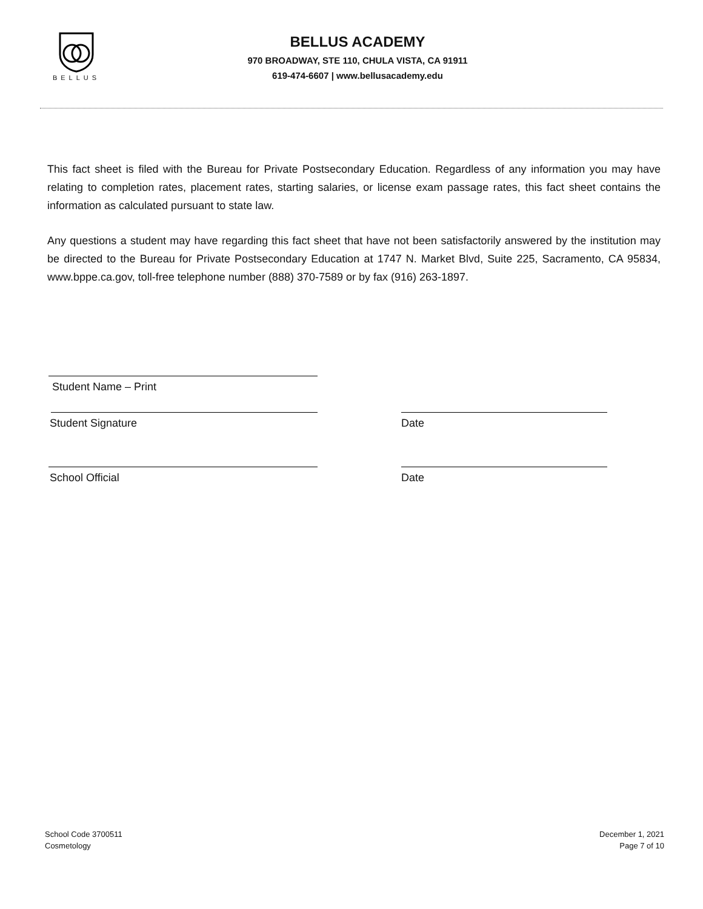BELLUS
BELLUS ACADEMY
970 BROADWAY, STE 110, CHULA VISTA, CA 91911
619-474-6607 | www.bellusacademy.edu
This fact sheet is filed with the Bureau for Private Postsecondary Education. Regardless of any information you may have relating to completion rates, placement rates, starting salaries, or license exam passage rates, this fact sheet contains the information as calculated pursuant to state law.
Any questions a student may have regarding this fact sheet that have not been satisfactorily answered by the institution may be directed to the Bureau for Private Postsecondary Education at 1747 N. Market Blvd, Suite 225, Sacramento, CA 95834, www.bppe.ca.gov, toll-free telephone number (888) 370-7589 or by fax (916) 263-1897.
Student Name – Print
Student Signature Date
School Official Date
School Code 3700511
Cosmetology
December 1, 2021
Page 7 of 10